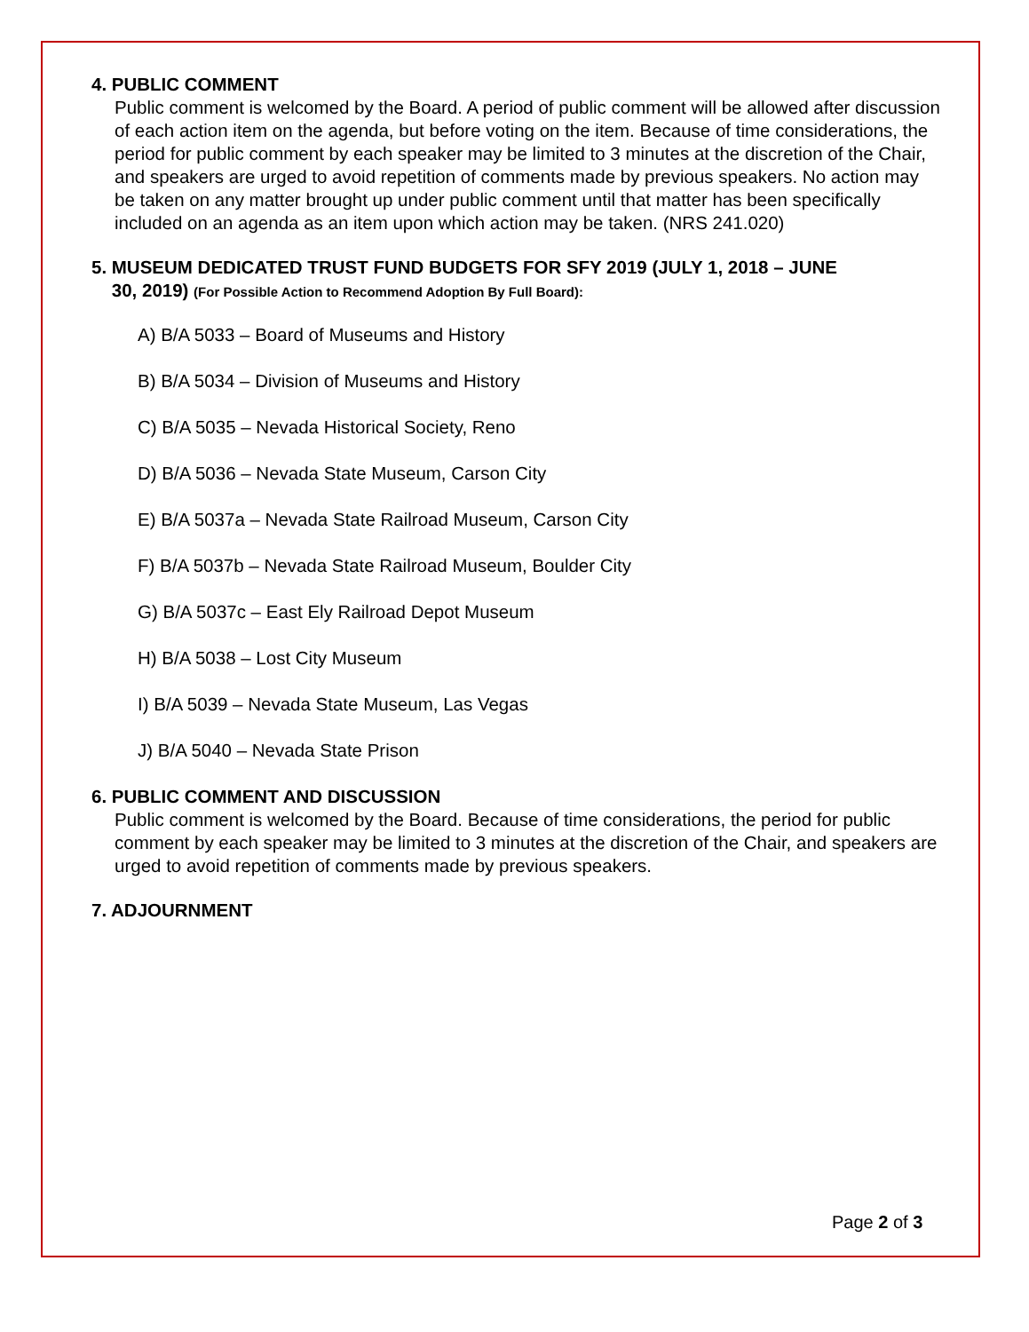4. PUBLIC COMMENT
Public comment is welcomed by the Board. A period of public comment will be allowed after discussion of each action item on the agenda, but before voting on the item. Because of time considerations, the period for public comment by each speaker may be limited to 3 minutes at the discretion of the Chair, and speakers are urged to avoid repetition of comments made by previous speakers. No action may be taken on any matter brought up under public comment until that matter has been specifically included on an agenda as an item upon which action may be taken. (NRS 241.020)
5. MUSEUM DEDICATED TRUST FUND BUDGETS FOR SFY 2019 (JULY 1, 2018 – JUNE
30, 2019) (For Possible Action to Recommend Adoption By Full Board):
A) B/A 5033 – Board of Museums and History
B) B/A 5034 – Division of Museums and History
C) B/A 5035 – Nevada Historical Society, Reno
D) B/A 5036 – Nevada State Museum, Carson City
E) B/A 5037a – Nevada State Railroad Museum, Carson City
F) B/A 5037b – Nevada State Railroad Museum, Boulder City
G) B/A 5037c – East Ely Railroad Depot Museum
H) B/A 5038 – Lost City Museum
I) B/A 5039 – Nevada State Museum, Las Vegas
J) B/A 5040 – Nevada State Prison
6. PUBLIC COMMENT AND DISCUSSION
Public comment is welcomed by the Board. Because of time considerations, the period for public comment by each speaker may be limited to 3 minutes at the discretion of the Chair, and speakers are urged to avoid repetition of comments made by previous speakers.
7. ADJOURNMENT
Page 2 of 3